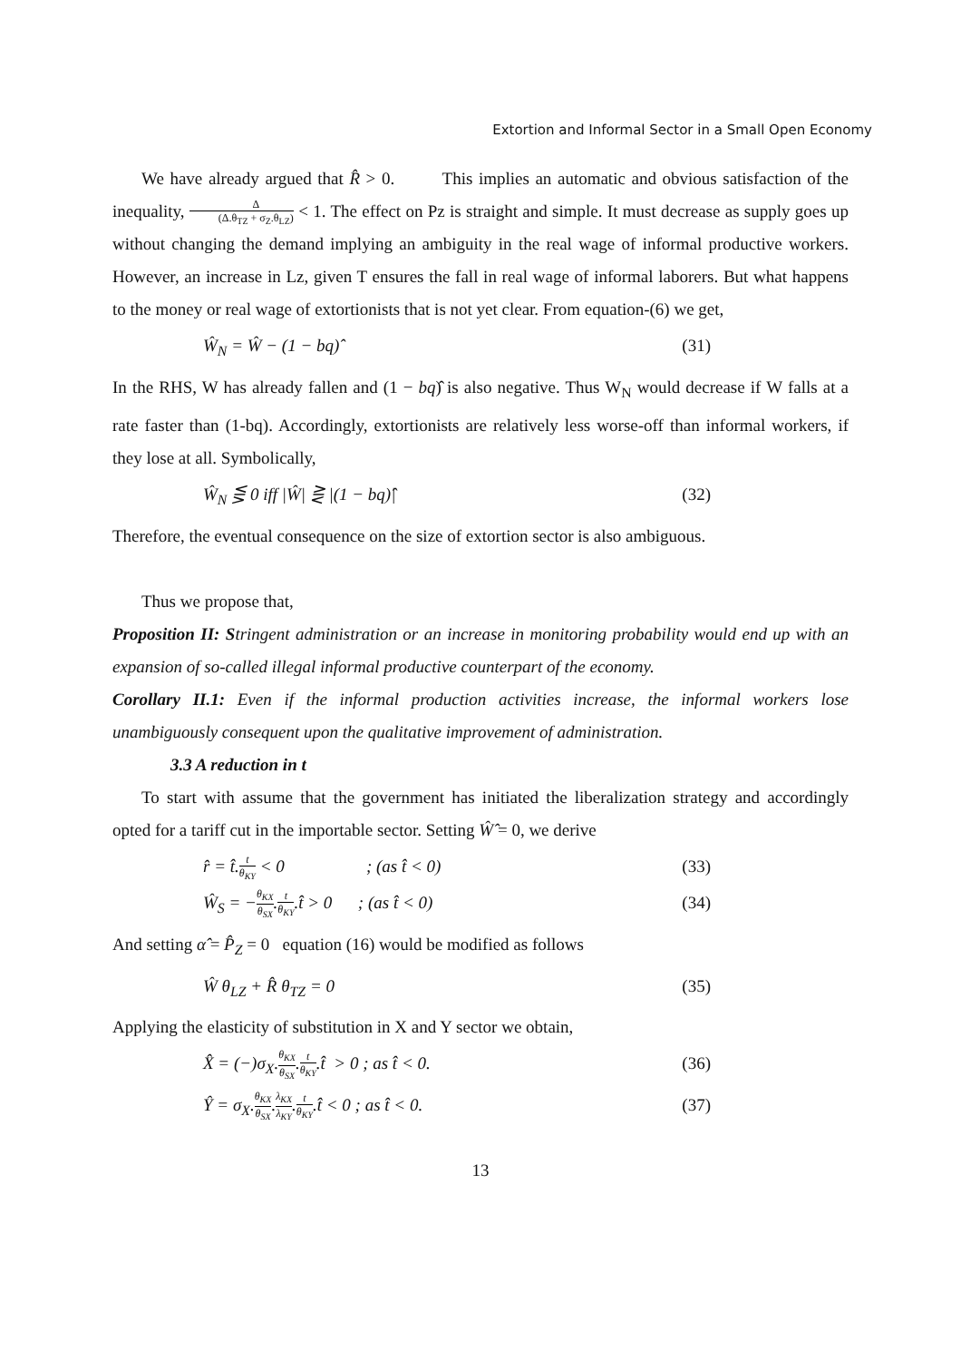Extortion and Informal Sector in a Small Open Economy
We have already argued that R̂ > 0. This implies an automatic and obvious satisfaction of the inequality, Δ (Δ.θ<sub>TZ</sub> + σ<sub>Z</sub>.θ<sub>LZ</sub>) < 1. The effect on Pz is straight and simple. It must decrease as supply goes up without changing the demand implying an ambiguity in the real wage of informal productive workers. However, an increase in Lz, given T ensures the fall in real wage of informal laborers. But what happens to the money or real wage of extortionists that is not yet clear. From equation-(6) we get,
Ŵ<sub>N</sub> = Ŵ − (1 − bq)̂ (31)
In the RHS, W has already fallen and (1 − bq)̂ is also negative. Thus W<sub>N</sub> would decrease if W falls at a rate faster than (1-bq). Accordingly, extortionists are relatively less worse-off than informal workers, if they lose at all. Symbolically,
Ŵ<sub>N</sub> ⋚ 0 iff |Ŵ| ⋛ |(1 − bq)̂| (32)
Therefore, the eventual consequence on the size of extortion sector is also ambiguous.
Thus we propose that,
Proposition II: S tringent administration or an increase in monitoring probability would end up with an expansion of so-called illegal informal productive counterpart of the economy.
Corollary II.1: Even if the informal production activities increase, the informal workers lose unambiguously consequent upon the qualitative improvement of administration.
3.3 A reduction in t
To start with assume that the government has initiated the liberalization strategy and accordingly opted for a tariff cut in the importable sector. Setting Ŵ̂ = 0, we derive
r̂ = t̂.t θ<sub>KY</sub> < 0 ; (as t̂ < 0)
(33)
Ŵ<sub>S</sub> = −θ<sub>KX</sub> θ<sub>SX</sub>.t θ<sub>KY</sub>.t̂ > 0 ; (as t̂ < 0)
(34)
And setting α̂ = P̂<sub>Z</sub> = 0 equation (16) would be modified as follows
Ŵ θ<sub>LZ</sub> + R̂ θ<sub>TZ</sub> = 0 (35)
Applying the elasticity of substitution in X and Y sector we obtain,
X̂ = (−)σ<sub>X</sub>.θ<sub>KX</sub> θ<sub>SX</sub>.t θ<sub>KY</sub>.t̂ > 0 ; as t̂ < 0.
(36)
Ŷ = σ<sub>X</sub>.θ<sub>KX</sub> θ<sub>SX</sub>.λ<sub>KX</sub> λ<sub>KY</sub>.t θ<sub>KY</sub>.t̂ < 0 ; as t̂ < 0.
(37)
13